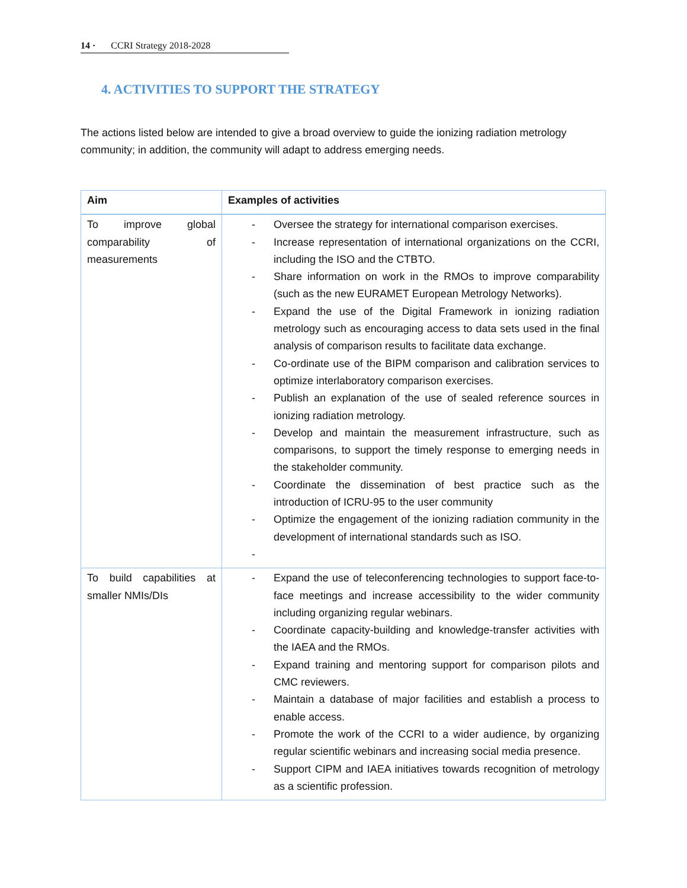14 · CCRI Strategy 2018-2028
4. ACTIVITIES TO SUPPORT THE STRATEGY
The actions listed below are intended to give a broad overview to guide the ionizing radiation metrology community; in addition, the community will adapt to address emerging needs.
| Aim | Examples of activities |
| --- | --- |
| To improve global comparability of measurements | - Oversee the strategy for international comparison exercises. - Increase representation of international organizations on the CCRI, including the ISO and the CTBTO. - Share information on work in the RMOs to improve comparability (such as the new EURAMET European Metrology Networks). - Expand the use of the Digital Framework in ionizing radiation metrology such as encouraging access to data sets used in the final analysis of comparison results to facilitate data exchange. - Co-ordinate use of the BIPM comparison and calibration services to optimize interlaboratory comparison exercises. - Publish an explanation of the use of sealed reference sources in ionizing radiation metrology. - Develop and maintain the measurement infrastructure, such as comparisons, to support the timely response to emerging needs in the stakeholder community. - Coordinate the dissemination of best practice such as the introduction of ICRU-95 to the user community - Optimize the engagement of the ionizing radiation community in the development of international standards such as ISO. - |
| To build capabilities at smaller NMIs/DIs | - Expand the use of teleconferencing technologies to support face-to-face meetings and increase accessibility to the wider community including organizing regular webinars. - Coordinate capacity-building and knowledge-transfer activities with the IAEA and the RMOs. - Expand training and mentoring support for comparison pilots and CMC reviewers. - Maintain a database of major facilities and establish a process to enable access. - Promote the work of the CCRI to a wider audience, by organizing regular scientific webinars and increasing social media presence. - Support CIPM and IAEA initiatives towards recognition of metrology as a scientific profession. |